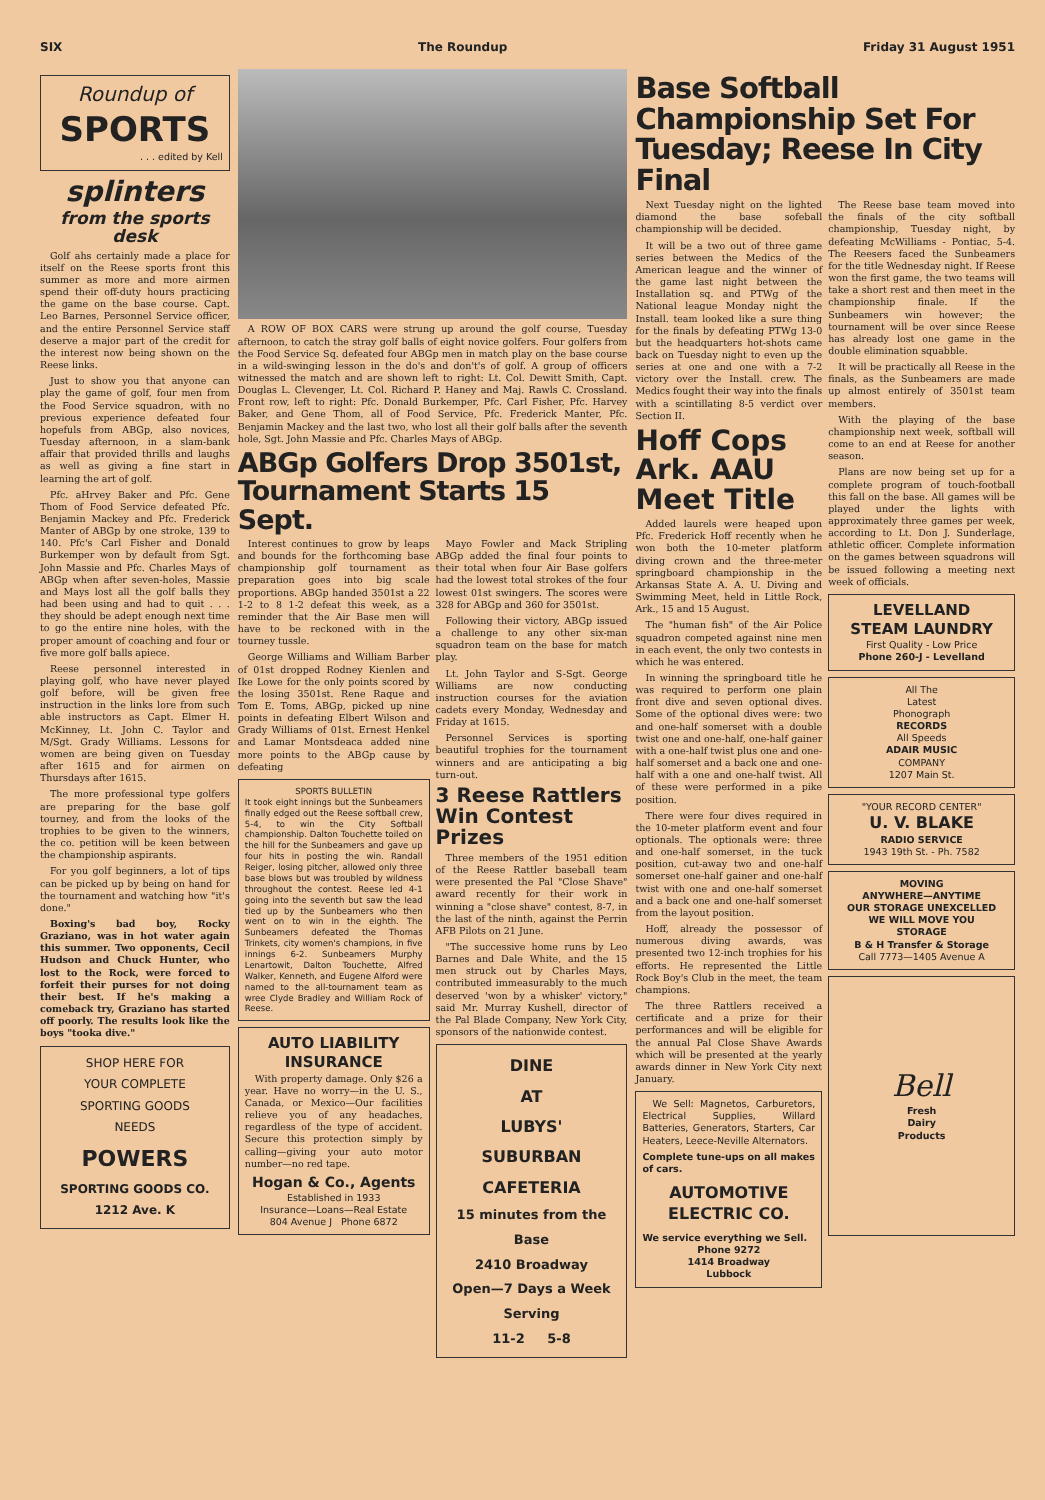SIX The Roundup Friday 31 August 1951
Roundup of
SPORTS
. . . edited by Kell
splinters
from the sports desk
Golf ahs certainly made a place for itself on the Reese sports front this summer as more and more airmen spend their off-duty hours practicing the game on the base course. Capt. Leo Barnes, Personnel Service officer, and the entire Personnel Service staff deserve a major part of the credit for the interest now being shown on the Reese links.
Just to show you that anyone can play the game of golf, four men from the Food Service squadron, with no previous experience defeated four hopefuls from ABGp, also novices, Tuesday afternoon, in a slam-bank affair that provided thrills and laughs as well as giving a fine start in learning the art of golf.
Pfc. aHrvey Baker and Pfc. Gene Thom of Food Service defeated Pfc. Benjamin Mackey and Pfc. Frederick Manter of ABGp by one stroke, 139 to 140. Pfc's Carl Fisher and Donald Burkemper won by default from Sgt. John Massie and Pfc. Charles Mays of ABGp when after seven-holes, Massie and Mays lost all the golf balls they had been using and had to quit . . . they should be adept enough next time to go the entire nine holes, with the proper amount of coaching and four or five more golf balls apiece.
Reese personnel interested in playing golf, who have never played golf before, will be given free instruction in the links lore from such able instructors as Capt. Elmer H. McKinney, Lt. John C. Taylor and M/Sgt. Grady Williams. Lessons for women are being given on Tuesday after 1615 and for airmen on Thursdays after 1615.
The more professional type golfers are preparing for the base golf tourney, and from the looks of the trophies to be given to the winners, the co. petition will be keen between the championship aspirants.
For you golf beginners, a lot of tips can be picked up by being on hand for the tournament and watching how "it's done."
Boxing's bad boy, Rocky Graziano, was in hot water again this summer. Two opponents, Cecil Hudson and Chuck Hunter, who lost to the Rock, were forced to forfeit their purses for not doing their best. If he's making a comeback try, Graziano has started off poorly. The results look like the boys "tooka dive."
SHOP HERE FOR
YOUR COMPLETE
SPORTING GOODS
NEEDS
POWERS
SPORTING GOODS CO.
1212 Ave. K
A ROW OF BOX CARS were strung up around the golf course, Tuesday afternoon, to catch the stray golf balls of eight novice golfers. Four golfers from the Food Service Sq. defeated four ABGp men in match play on the base course in a wild-swinging lesson in the do's and don't's of golf. A group of officers witnessed the match and are shown left to right: Lt. Col. Dewitt Smith, Capt. Douglas L. Clevenger, Lt. Col. Richard P. Haney and Maj. Rawls C. Crossland. Front row, left to right: Pfc. Donald Burkemper, Pfc. Carl Fisher, Pfc. Harvey Baker, and Gene Thom, all of Food Service, Pfc. Frederick Manter, Pfc. Benjamin Mackey and the last two, who lost all their golf balls after the seventh hole, Sgt. John Massie and Pfc. Charles Mays of ABGp.
ABGp Golfers Drop 3501st, Tournament Starts 15 Sept.
Interest continues to grow by leaps and bounds for the forthcoming base championship golf tournament as preparation goes into big scale proportions. ABGp handed 3501st a 22 1-2 to 8 1-2 defeat this week, as a reminder that the Air Base men will have to be reckoned with in the tourney tussle.
George Williams and William Barber of 01st dropped Rodney Kienlen and Ike Lowe for the only points scored by the losing 3501st. Rene Raque and Tom E. Toms, ABGp, picked up nine points in defeating Elbert Wilson and Grady Williams of 01st. Ernest Henkel and Lamar Montsdeaca added nine more points to the ABGp cause by defeating
SPORTS BULLETIN
It took eight innings but the Sunbeamers finally edged out the Reese softball crew, 5-4, to win the City Softball championship. Dalton Touchette toiled on the hill for the Sunbeamers and gave up four hits in posting the win. Randall Reiger, losing pitcher, allowed only three base blows but was troubled by wildness throughout the contest. Reese led 4-1 going into the seventh but saw the lead tied up by the Sunbeamers who then went on to win in the eighth. The Sunbeamers defeated the Thomas Trinkets, city women's champions, in five innings 6-2. Sunbeamers Murphy Lenartowit, Dalton Touchette, Alfred Walker, Kenneth, and Eugene Alford were named to the all-tournament team as wree Clyde Bradley and William Rock of Reese.
AUTO LIABILITY INSURANCE
With property damage. Only $26 a year. Have no worry—in the U. S., Canada, or Mexico—Our facilities relieve you of any headaches, regardless of the type of accident. Secure this protection simply by calling—giving your auto motor number—no red tape.
Hogan & Co., Agents
Established in 1933
Insurance—Loans—Real Estate
804 Avenue J Phone 6872
Mayo Fowler and Mack Stripling ABGp added the final four points to their total when four Air Base golfers had the lowest total strokes of the four lowest 01st swingers. The scores were 328 for ABGp and 360 for 3501st.
Following their victory, ABGp issued a challenge to any other six-man squadron team on the base for match play.
Lt. John Taylor and S-Sgt. George Williams are now conducting instruction courses for the aviation cadets every Monday, Wednesday and Friday at 1615.
Personnel Services is sporting beautiful trophies for the tournament winners and are anticipating a big turn-out.
3 Reese Rattlers Win Contest Prizes
Three members of the 1951 edition of the Reese Rattler baseball team were presented the Pal "Close Shave" award recently for their work in winning a "close shave" contest, 8-7, in the last of the ninth, against the Perrin AFB Pilots on 21 June.
"The successive home runs by Leo Barnes and Dale White, and the 15 men struck out by Charles Mays, contributed immeasurably to the much deserved 'won by a whisker' victory," said Mr. Murray Kushell, director of the Pal Blade Company, New York City, sponsors of the nationwide contest.
DINE
AT
LUBYS'
SUBURBAN
CAFETERIA
15 minutes from the Base
2410 Broadway
Open—7 Days a Week
Serving
11-2 5-8
Base Softball Championship Set For Tuesday; Reese In City Final
Next Tuesday night on the lighted diamond the base sofeball championship will be decided.
It will be a two out of three game series between the Medics of the American league and the winner of the game last night between the Installation sq. and PTWg of the National league Monday night the Install. team looked like a sure thing for the finals by defeating PTWg 13-0 but the headquarters hot-shots came back on Tuesday night to even up the series at one and one with a 7-2 victory over the Install. crew. The Medics fought their way into the finals with a scintillating 8-5 verdict over Section II.
Hoff Cops Ark. AAU Meet Title
Added laurels were heaped upon Pfc. Frederick Hoff recently when he won both the 10-meter platform diving crown and the three-meter springboard championship in the Arkansas State A. A. U. Diving and Swimming Meet, held in Little Rock, Ark., 15 and 15 August.
The "human fish" of the Air Police squadron competed against nine men in each event, the only two contests in which he was entered.
In winning the springboard title he was required to perform one plain front dive and seven optional dives. Some of the optional dives were: two and one-half somerset with a double twist one and one-half, one-half gainer with a one-half twist plus one and one-half somerset and a back one and one-half with a one and one-half twist. All of these were performed in a pike position.
There were four dives required in the 10-meter platform event and four optionals. The optionals were: three and one-half somerset, in the tuck position, cut-away two and one-half somerset one-half gainer and one-half twist with one and one-half somerset and a back one and one-half somerset from the layout position.
Hoff, already the possessor of numerous diving awards, was presented two 12-inch trophies for his efforts. He represented the Little Rock Boy's Club in the meet, the team champions.
The three Rattlers received a certificate and a prize for their performances and will be eligible for the annual Pal Close Shave Awards which will be presented at the yearly awards dinner in New York City next January.
We Sell: Magnetos, Carburetors, Electrical Supplies, Willard Batteries, Generators, Starters, Car Heaters, Leece-Neville Alternators.
Complete tune-ups on all makes of cars.
AUTOMOTIVE ELECTRIC CO.
We service everything we Sell.
Phone 9272
1414 Broadway
Lubbock
The Reese base team moved into the finals of the city softball championship, Tuesday night, by defeating McWilliams - Pontiac, 5-4. The Reesers faced the Sunbeamers for the title Wednesday night. If Reese won the first game, the two teams will take a short rest and then meet in the championship finale. If the Sunbeamers win however; the tournament will be over since Reese has already lost one game in the double elimination squabble.
It will be practically all Reese in the finals, as the Sunbeamers are made up almost entirely of 3501st team members.
With the playing of the base championship next week, softball will come to an end at Reese for another season.
Plans are now being set up for a complete program of touch-football this fall on the base. All games will be played under the lights with approximately three games per week, according to Lt. Don J. Sunderlage, athletic officer. Complete information on the games between squadrons will be issued following a meeting next week of officials.
LEVELLAND
STEAM LAUNDRY
First Quality - Low Price
Phone 260-J - Levelland
All The
Latest
Phonograph
RECORDS
All Speeds
ADAIR MUSIC
COMPANY
1207 Main St.
"YOUR RECORD CENTER"
U. V. BLAKE
RADIO SERVICE
1943 19th St. - Ph. 7582
MOVING
ANYWHERE—ANYTIME
OUR STORAGE UNEXCELLED
WE WILL MOVE YOU
STORAGE
B & H Transfer & Storage
Call 7773—1405 Avenue A
Bell
Fresh
Dairy
Products